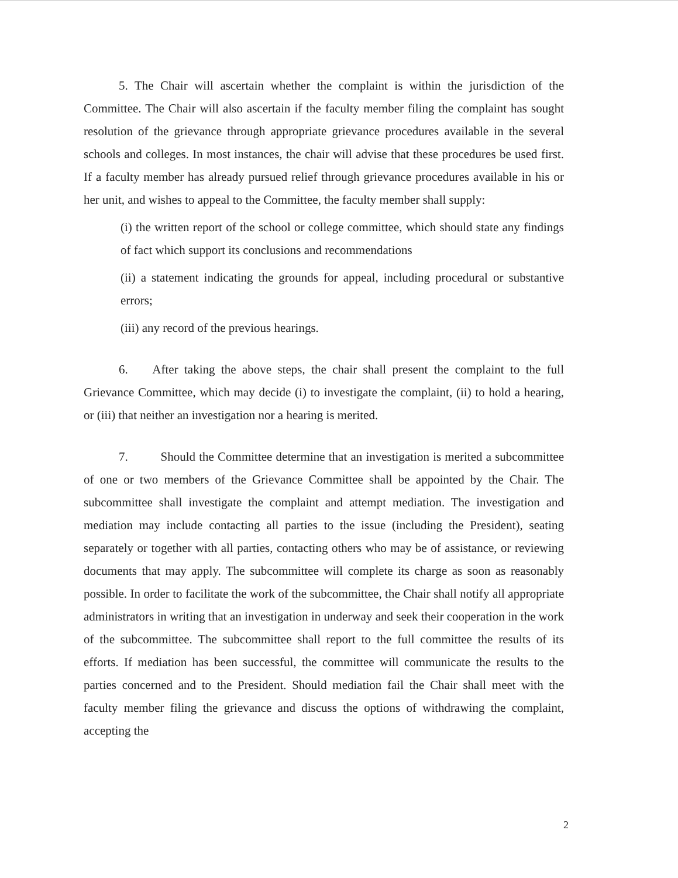5. The Chair will ascertain whether the complaint is within the jurisdiction of the Committee. The Chair will also ascertain if the faculty member filing the complaint has sought resolution of the grievance through appropriate grievance procedures available in the several schools and colleges. In most instances, the chair will advise that these procedures be used first. If a faculty member has already pursued relief through grievance procedures available in his or her unit, and wishes to appeal to the Committee, the faculty member shall supply:
(i) the written report of the school or college committee, which should state any findings of fact which support its conclusions and recommendations
(ii) a statement indicating the grounds for appeal, including procedural or substantive errors;
(iii) any record of the previous hearings.
6. After taking the above steps, the chair shall present the complaint to the full Grievance Committee, which may decide (i) to investigate the complaint, (ii) to hold a hearing, or (iii) that neither an investigation nor a hearing is merited.
7. Should the Committee determine that an investigation is merited a subcommittee of one or two members of the Grievance Committee shall be appointed by the Chair. The subcommittee shall investigate the complaint and attempt mediation. The investigation and mediation may include contacting all parties to the issue (including the President), seating separately or together with all parties, contacting others who may be of assistance, or reviewing documents that may apply. The subcommittee will complete its charge as soon as reasonably possible. In order to facilitate the work of the subcommittee, the Chair shall notify all appropriate administrators in writing that an investigation in underway and seek their cooperation in the work of the subcommittee. The subcommittee shall report to the full committee the results of its efforts. If mediation has been successful, the committee will communicate the results to the parties concerned and to the President. Should mediation fail the Chair shall meet with the faculty member filing the grievance and discuss the options of withdrawing the complaint, accepting the
2